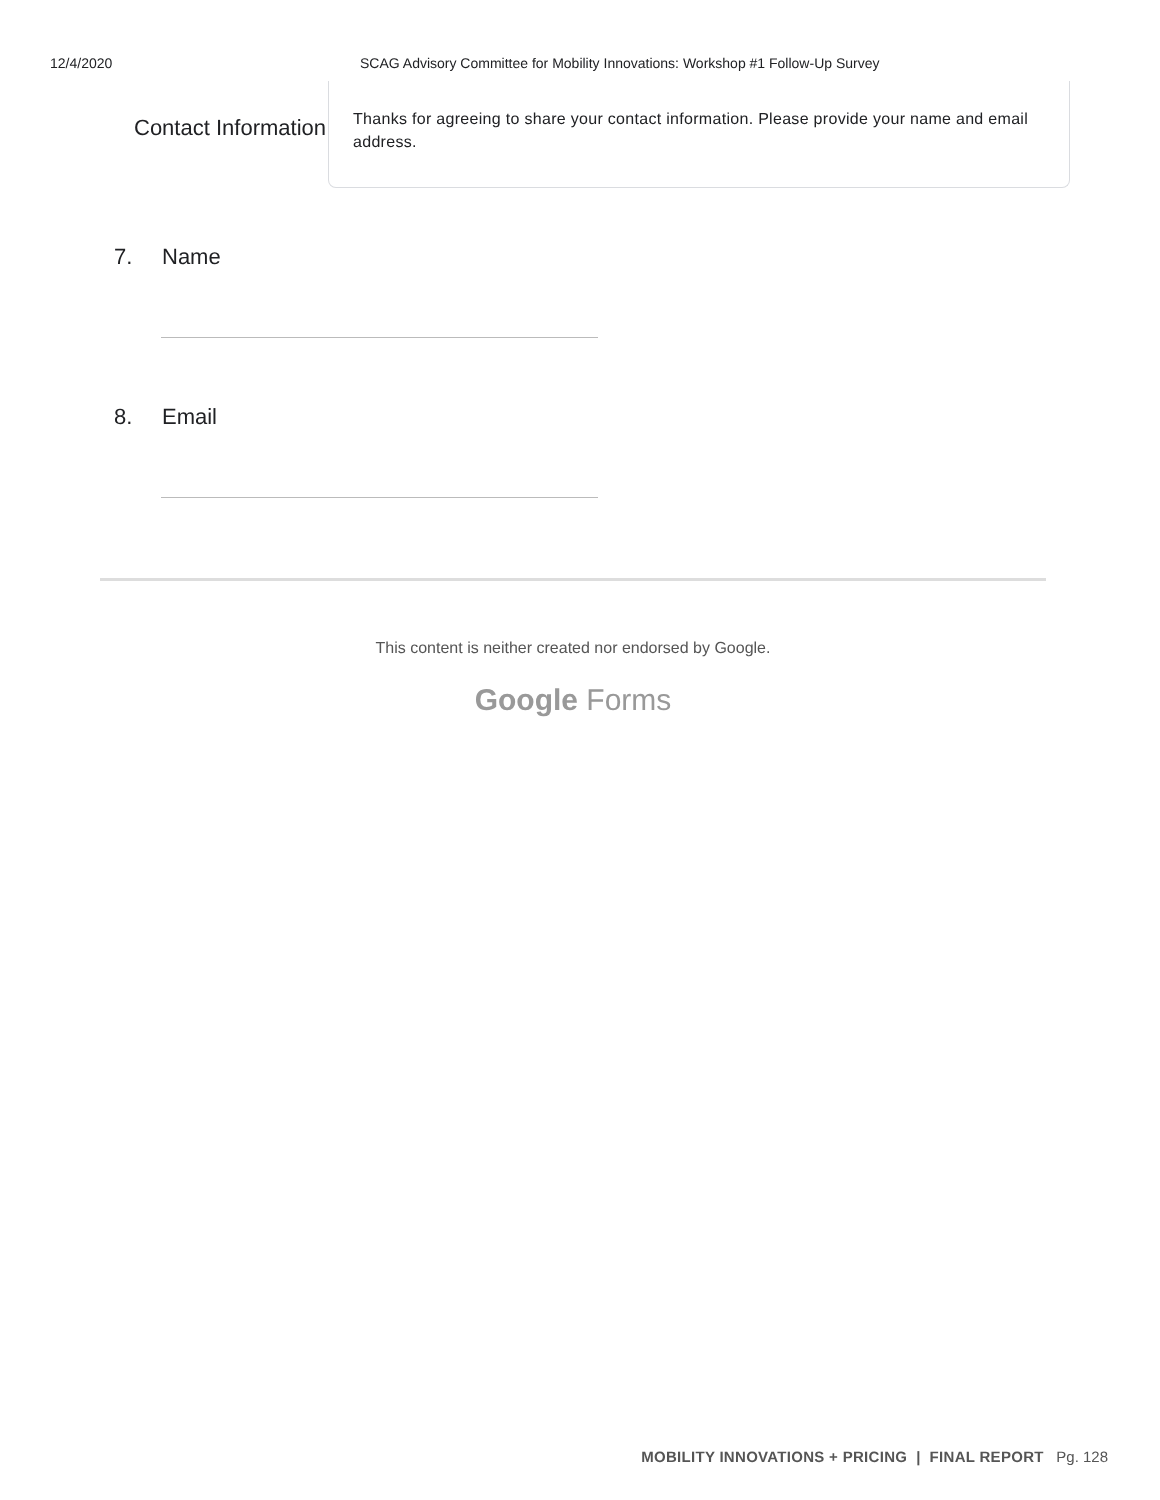12/4/2020 SCAG Advisory Committee for Mobility Innovations: Workshop #1 Follow-Up Survey
Contact Information
Thanks for agreeing to share your contact information. Please provide your name and email address.
7. Name
8. Email
This content is neither created nor endorsed by Google.
Google Forms
MOBILITY INNOVATIONS + PRICING | FINAL REPORT Pg. 128